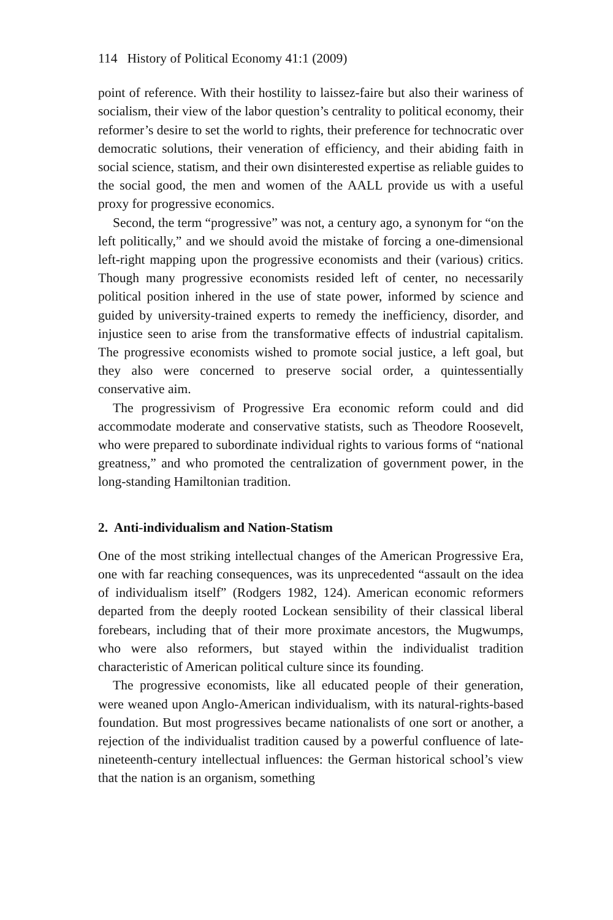114 History of Political Economy 41:1 (2009)
point of reference. With their hostility to laissez-faire but also their wariness of socialism, their view of the labor question’s centrality to political economy, their reformer’s desire to set the world to rights, their preference for technocratic over democratic solutions, their veneration of efficiency, and their abiding faith in social science, statism, and their own disinterested expertise as reliable guides to the social good, the men and women of the AALL provide us with a useful proxy for progressive economics.
Second, the term “progressive” was not, a century ago, a synonym for “on the left politically,” and we should avoid the mistake of forcing a one-dimensional left-right mapping upon the progressive economists and their (various) critics. Though many progressive economists resided left of center, no necessarily political position inhered in the use of state power, informed by science and guided by university-trained experts to remedy the inefficiency, disorder, and injustice seen to arise from the transformative effects of industrial capitalism. The progressive economists wished to promote social justice, a left goal, but they also were concerned to preserve social order, a quintessentially conservative aim.
The progressivism of Progressive Era economic reform could and did accommodate moderate and conservative statists, such as Theodore Roosevelt, who were prepared to subordinate individual rights to various forms of “national greatness,” and who promoted the centralization of government power, in the long-standing Hamiltonian tradition.
2. Anti-individualism and Nation-Statism
One of the most striking intellectual changes of the American Progressive Era, one with far reaching consequences, was its unprecedented “assault on the idea of individualism itself” (Rodgers 1982, 124). American economic reformers departed from the deeply rooted Lockean sensibility of their classical liberal forebears, including that of their more proximate ancestors, the Mugwumps, who were also reformers, but stayed within the individualist tradition characteristic of American political culture since its founding.
The progressive economists, like all educated people of their generation, were weaned upon Anglo-American individualism, with its natural-rights-based foundation. But most progressives became nationalists of one sort or another, a rejection of the individualist tradition caused by a powerful confluence of late-nineteenth-century intellectual influences: the German historical school’s view that the nation is an organism, something